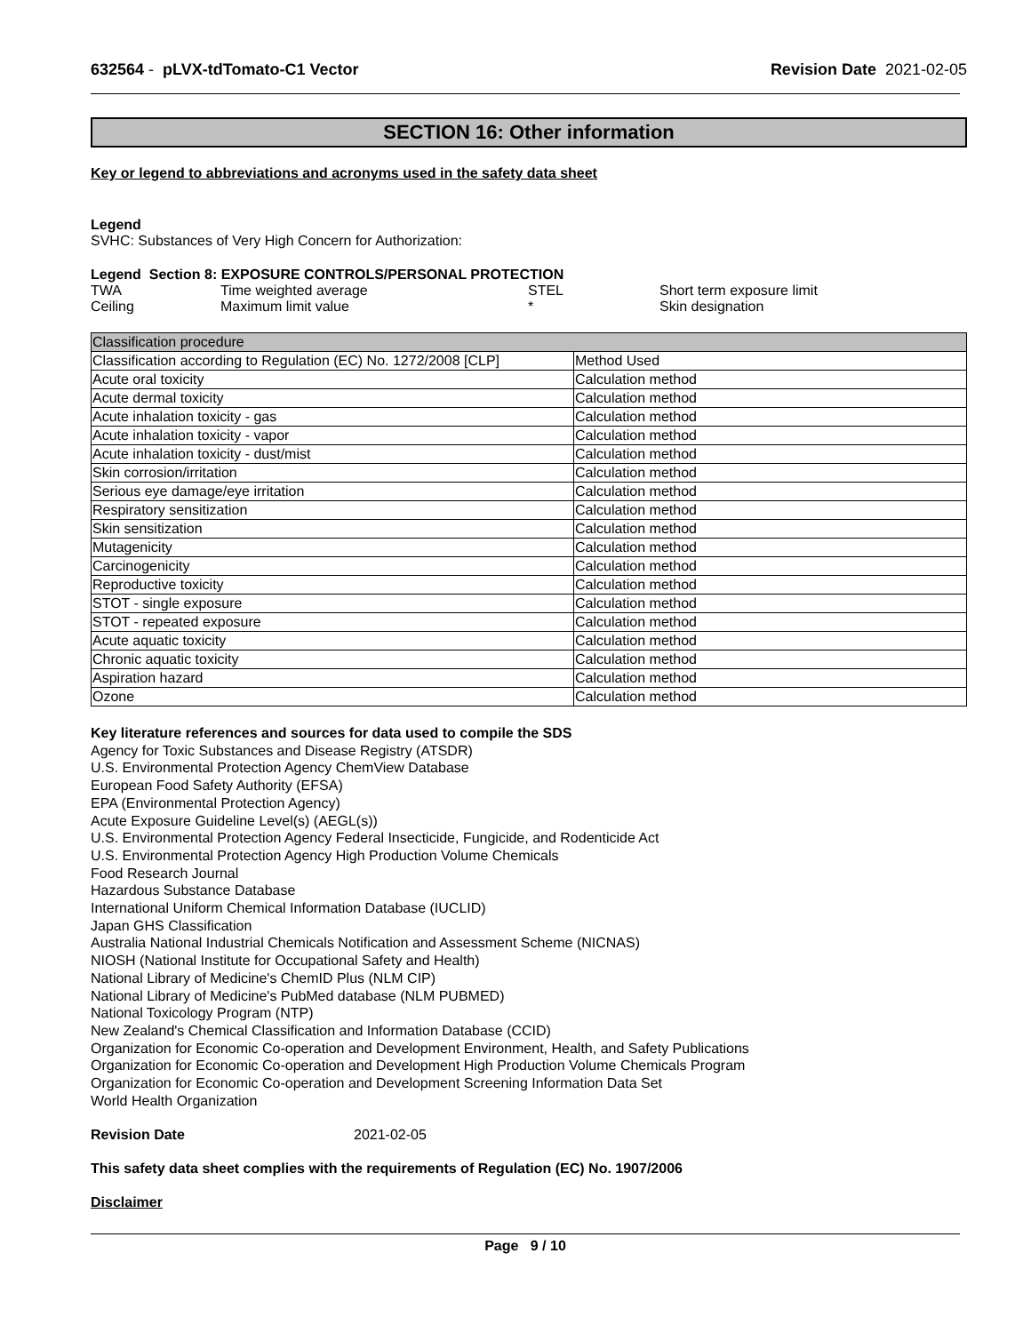632564 - pLVX-tdTomato-C1 Vector
Revision Date 2021-02-05
SECTION 16: Other information
Key or legend to abbreviations and acronyms used in the safety data sheet
Legend
SVHC: Substances of Very High Concern for Authorization:
Legend Section 8: EXPOSURE CONTROLS/PERSONAL PROTECTION
| TWA | Time weighted average | STEL | Short term exposure limit |
| Ceiling | Maximum limit value | * | Skin designation |
| Classification procedure | |
| --- | --- |
| Classification according to Regulation (EC) No. 1272/2008 [CLP] | Method Used |
| Acute oral toxicity | Calculation method |
| Acute dermal toxicity | Calculation method |
| Acute inhalation toxicity - gas | Calculation method |
| Acute inhalation toxicity - vapor | Calculation method |
| Acute inhalation toxicity - dust/mist | Calculation method |
| Skin corrosion/irritation | Calculation method |
| Serious eye damage/eye irritation | Calculation method |
| Respiratory sensitization | Calculation method |
| Skin sensitization | Calculation method |
| Mutagenicity | Calculation method |
| Carcinogenicity | Calculation method |
| Reproductive toxicity | Calculation method |
| STOT - single exposure | Calculation method |
| STOT - repeated exposure | Calculation method |
| Acute aquatic toxicity | Calculation method |
| Chronic aquatic toxicity | Calculation method |
| Aspiration hazard | Calculation method |
| Ozone | Calculation method |
Key literature references and sources for data used to compile the SDS
Agency for Toxic Substances and Disease Registry (ATSDR)
U.S. Environmental Protection Agency ChemView Database
European Food Safety Authority (EFSA)
EPA (Environmental Protection Agency)
Acute Exposure Guideline Level(s) (AEGL(s))
U.S. Environmental Protection Agency Federal Insecticide, Fungicide, and Rodenticide Act
U.S. Environmental Protection Agency High Production Volume Chemicals
Food Research Journal
Hazardous Substance Database
International Uniform Chemical Information Database (IUCLID)
Japan GHS Classification
Australia National Industrial Chemicals Notification and Assessment Scheme (NICNAS)
NIOSH (National Institute for Occupational Safety and Health)
National Library of Medicine's ChemID Plus (NLM CIP)
National Library of Medicine's PubMed database (NLM PUBMED)
National Toxicology Program (NTP)
New Zealand's Chemical Classification and Information Database (CCID)
Organization for Economic Co-operation and Development Environment, Health, and Safety Publications
Organization for Economic Co-operation and Development High Production Volume Chemicals Program
Organization for Economic Co-operation and Development Screening Information Data Set
World Health Organization
Revision Date 2021-02-05
This safety data sheet complies with the requirements of Regulation (EC) No. 1907/2006
Disclaimer
Page 9 / 10